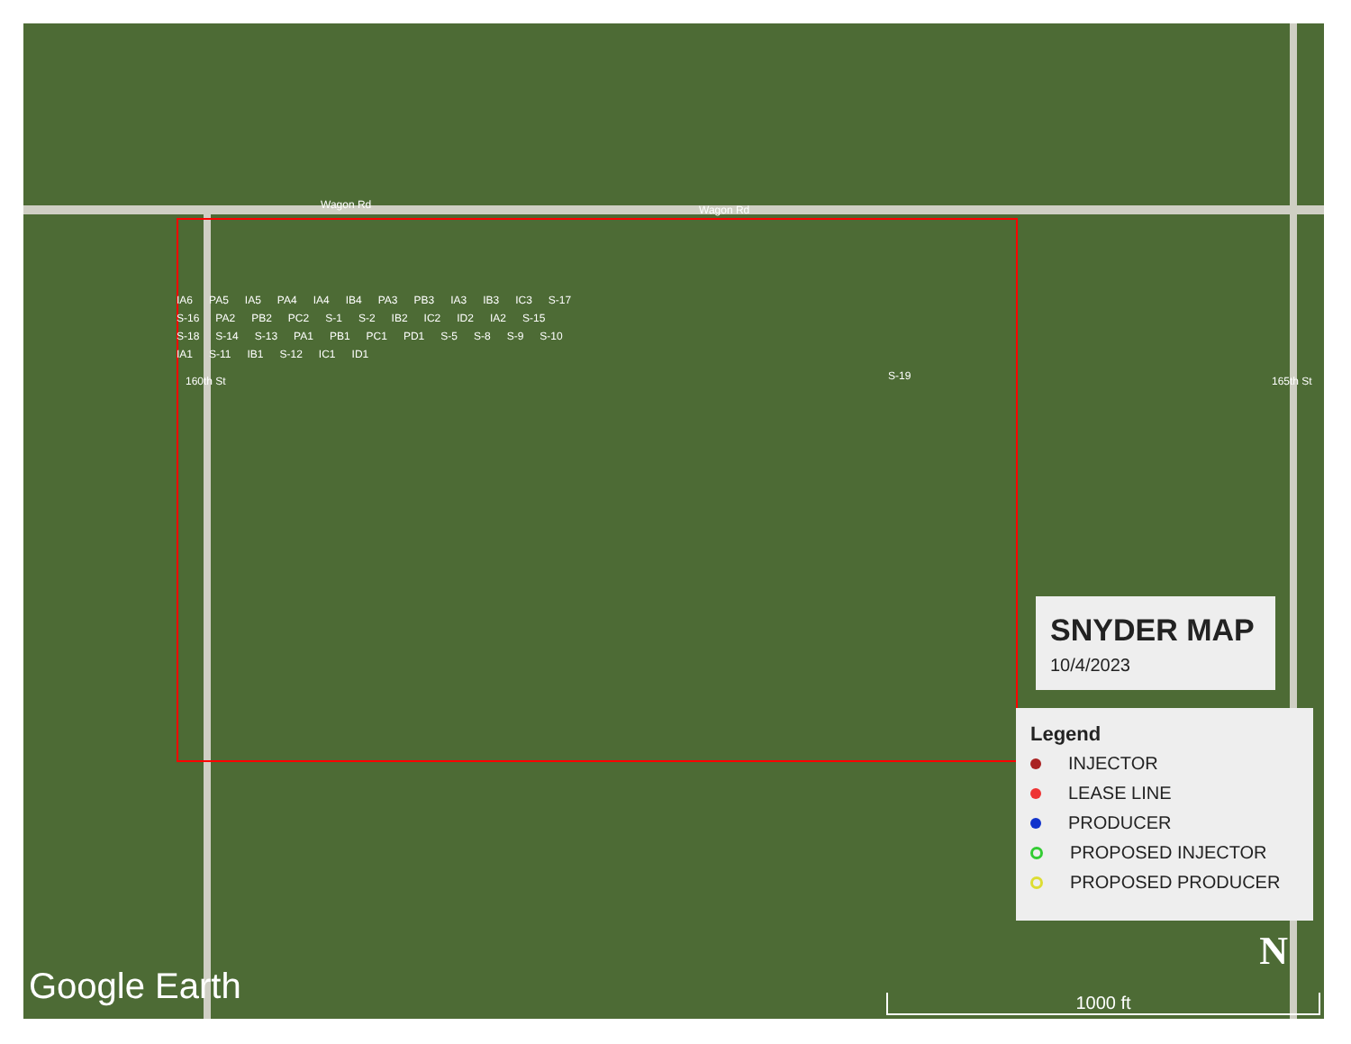Wagon Rd Wagon Rd
160th St 165th St
IA6 PA5 IA5 PA4 IA4 IB4 PA3 PB3 IA3 IB3 IC3 S-17 S-16 PA2 PB2 PC2 S-1 S-2 IB2 IC2 ID2 IA2 S-15 S-18 S-14 S-13 PA1 PB1 PC1 PD1 S-5 S-8 S-9 S-10 IA1 S-11 IB1 S-12 IC1 ID1
S-19
SNYDER MAP
10/4/2023
Legend
INJECTOR
LEASE LINE
PRODUCER
PROPOSED INJECTOR
PROPOSED PRODUCER
N
Google Earth 1000 ft